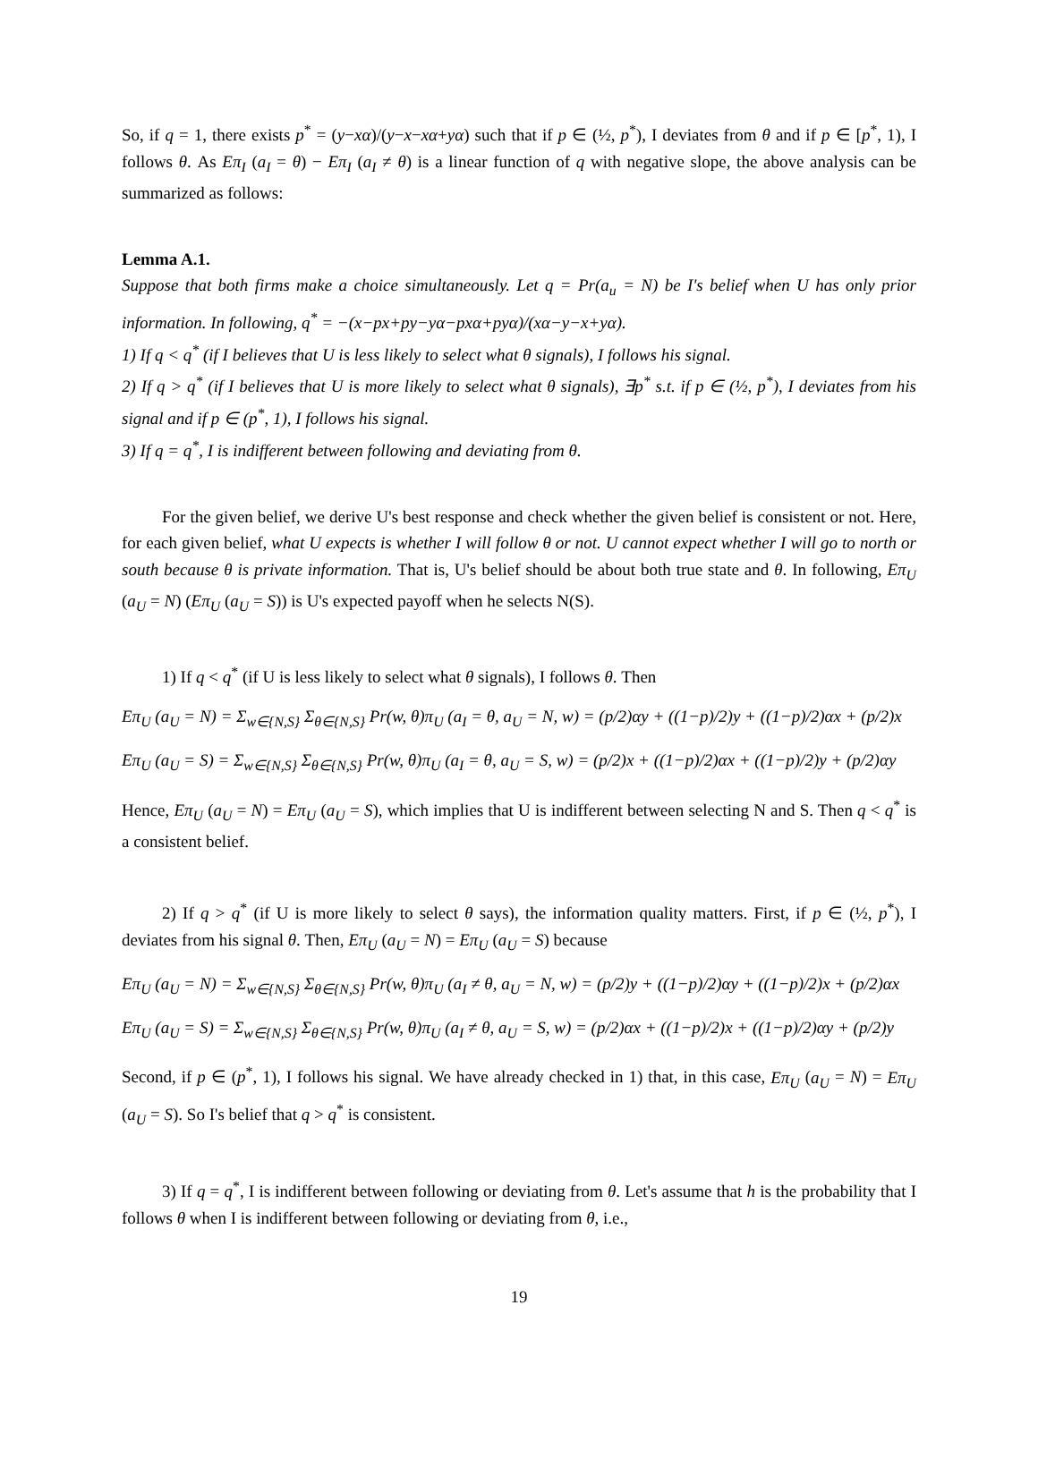So, if q = 1, there exists p<sup>*</sup> = (y−xα)/(y−x−xα+yα) such that if p ∈ (½, p<sup>*</sup>), I deviates from θ and if p ∈ [p<sup>*</sup>, 1), I follows θ. As Eπ<sub>I</sub> (a<sub>I</sub> = θ) − Eπ<sub>I</sub> (a<sub>I</sub> ≠ θ) is a linear function of q with negative slope, the above analysis can be summarized as follows:
Lemma A.1.
Suppose that both firms make a choice simultaneously. Let q = Pr(a<sub>u</sub> = N) be I's belief when U has only prior information. In following, q<sup>*</sup> = −(x−px+py−yα−pxα+pyα)/(xα−y−x+yα).
1) If q < q<sup>*</sup> (if I believes that U is less likely to select what θ signals), I follows his signal.
2) If q > q<sup>*</sup> (if I believes that U is more likely to select what θ signals), ∃p<sup>*</sup> s.t. if p ∈ (½, p<sup>*</sup>), I deviates from his signal and if p ∈ (p<sup>*</sup>, 1), I follows his signal.
3) If q = q<sup>*</sup>, I is indifferent between following and deviating from θ.
For the given belief, we derive U's best response and check whether the given belief is consistent or not. Here, for each given belief, what U expects is whether I will follow θ or not. U cannot expect whether I will go to north or south because θ is private information. That is, U's belief should be about both true state and θ. In following, Eπ<sub>U</sub> (a<sub>U</sub> = N) (Eπ<sub>U</sub> (a<sub>U</sub> = S)) is U's expected payoff when he selects N(S).
1) If q < q<sup>*</sup> (if U is less likely to select what θ signals), I follows θ. Then
Eπ<sub>U</sub> (a<sub>U</sub> = N) = Σ<sub>w∈{N,S}</sub> Σ<sub>θ∈{N,S}</sub> Pr(w, θ)π<sub>U</sub> (a<sub>I</sub> = θ, a<sub>U</sub> = N, w) = (p/2)αy + ((1−p)/2)y + ((1−p)/2)αx + (p/2)x
Eπ<sub>U</sub> (a<sub>U</sub> = S) = Σ<sub>w∈{N,S}</sub> Σ<sub>θ∈{N,S}</sub> Pr(w, θ)π<sub>U</sub> (a<sub>I</sub> = θ, a<sub>U</sub> = S, w) = (p/2)x + ((1−p)/2)αx + ((1−p)/2)y + (p/2)αy
Hence, Eπ<sub>U</sub> (a<sub>U</sub> = N) = Eπ<sub>U</sub> (a<sub>U</sub> = S), which implies that U is indifferent between selecting N and S. Then q < q<sup>*</sup> is a consistent belief.
2) If q > q<sup>*</sup> (if U is more likely to select θ says), the information quality matters. First, if p ∈ (½, p<sup>*</sup>), I deviates from his signal θ. Then, Eπ<sub>U</sub> (a<sub>U</sub> = N) = Eπ<sub>U</sub> (a<sub>U</sub> = S) because
Eπ<sub>U</sub> (a<sub>U</sub> = N) = Σ<sub>w∈{N,S}</sub> Σ<sub>θ∈{N,S}</sub> Pr(w, θ)π<sub>U</sub> (a<sub>I</sub> ≠ θ, a<sub>U</sub> = N, w) = (p/2)y + ((1−p)/2)αy + ((1−p)/2)x + (p/2)αx
Eπ<sub>U</sub> (a<sub>U</sub> = S) = Σ<sub>w∈{N,S}</sub> Σ<sub>θ∈{N,S}</sub> Pr(w, θ)π<sub>U</sub> (a<sub>I</sub> ≠ θ, a<sub>U</sub> = S, w) = (p/2)αx + ((1−p)/2)x + ((1−p)/2)αy + (p/2)y
Second, if p ∈ (p<sup>*</sup>, 1), I follows his signal. We have already checked in 1) that, in this case, Eπ<sub>U</sub> (a<sub>U</sub> = N) = Eπ<sub>U</sub> (a<sub>U</sub> = S). So I's belief that q > q<sup>*</sup> is consistent.
3) If q = q<sup>*</sup>, I is indifferent between following or deviating from θ. Let's assume that h is the probability that I follows θ when I is indifferent between following or deviating from θ, i.e.,
19